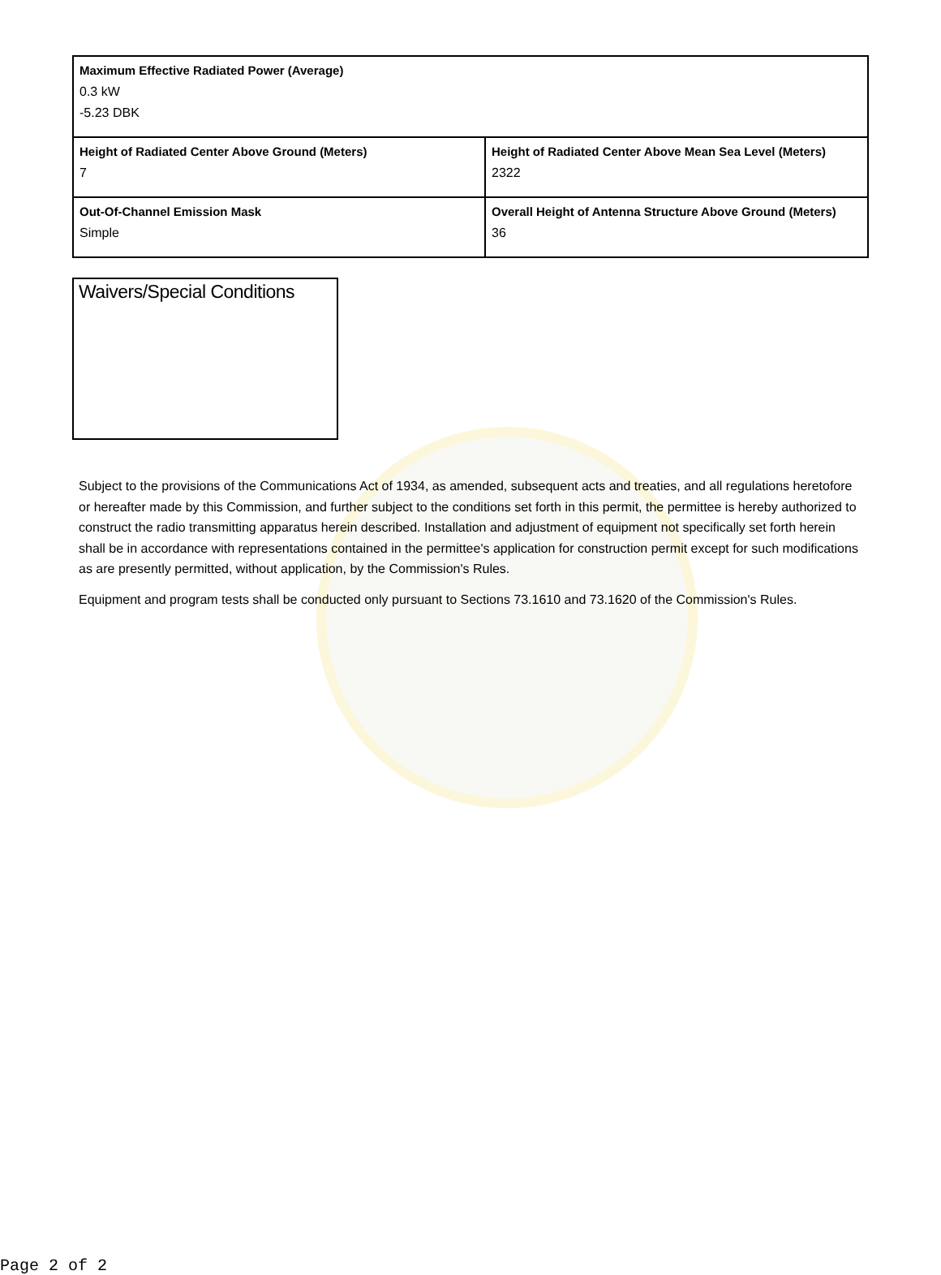| Maximum Effective Radiated Power (Average) 0.3 kW -5.23 DBK | |
| Height of Radiated Center Above Ground (Meters) 7 | Height of Radiated Center Above Mean Sea Level (Meters) 2322 |
| Out-Of-Channel Emission Mask Simple | Overall Height of Antenna Structure Above Ground (Meters) 36 |
Waivers/Special Conditions
Subject to the provisions of the Communications Act of 1934, as amended, subsequent acts and treaties, and all regulations heretofore or hereafter made by this Commission, and further subject to the conditions set forth in this permit, the permittee is hereby authorized to construct the radio transmitting apparatus herein described. Installation and adjustment of equipment not specifically set forth herein shall be in accordance with representations contained in the permittee's application for construction permit except for such modifications as are presently permitted, without application, by the Commission's Rules.
Equipment and program tests shall be conducted only pursuant to Sections 73.1610 and 73.1620 of the Commission's Rules.
Page 2 of 2